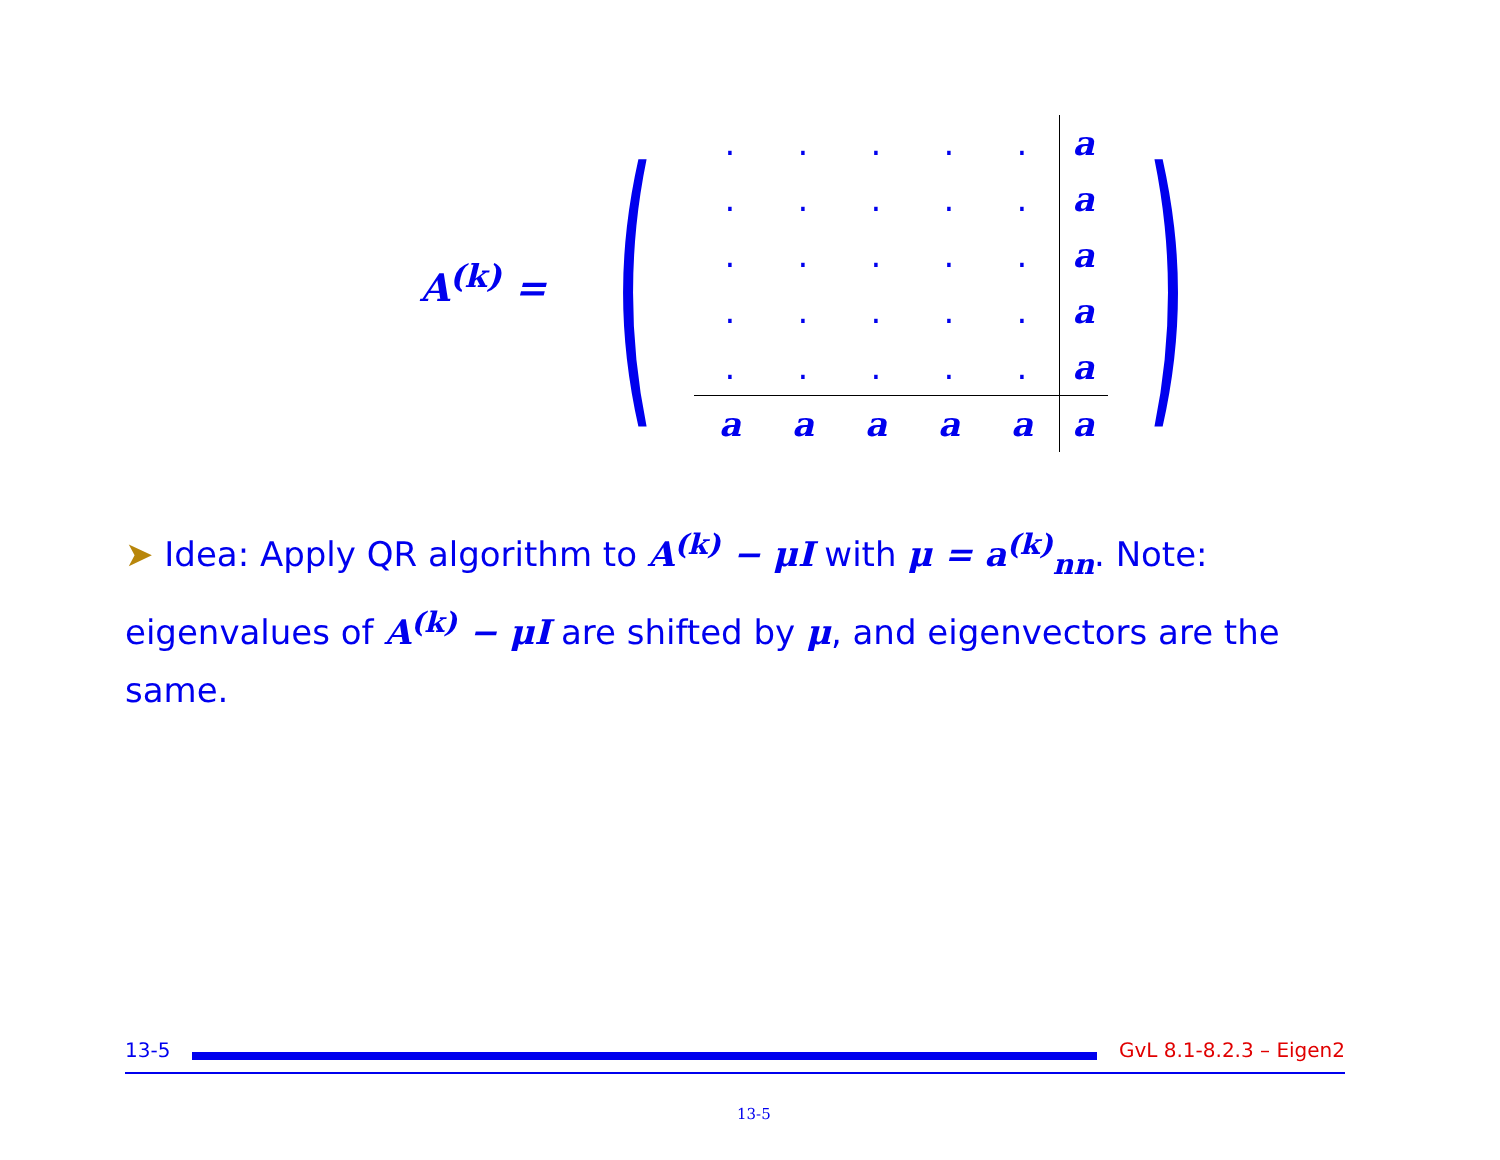A<sup>(k)</sup> = (
| . | . | . | . | . | a |
| . | . | . | . | . | a |
| . | . | . | . | . | a |
| . | . | . | . | . | a |
| . | . | . | . | . | a |
| a | a | a | a | a | a |
)
➤ Idea: Apply QR algorithm to A<sup>(k)</sup> − μI with μ = a<sup>(k)</sup><sub>nn</sub>. Note: eigenvalues of A<sup>(k)</sup> − μI are shifted by μ, and eigenvectors are the same.
13-5 GvL 8.1-8.2.3 – Eigen2
13-5